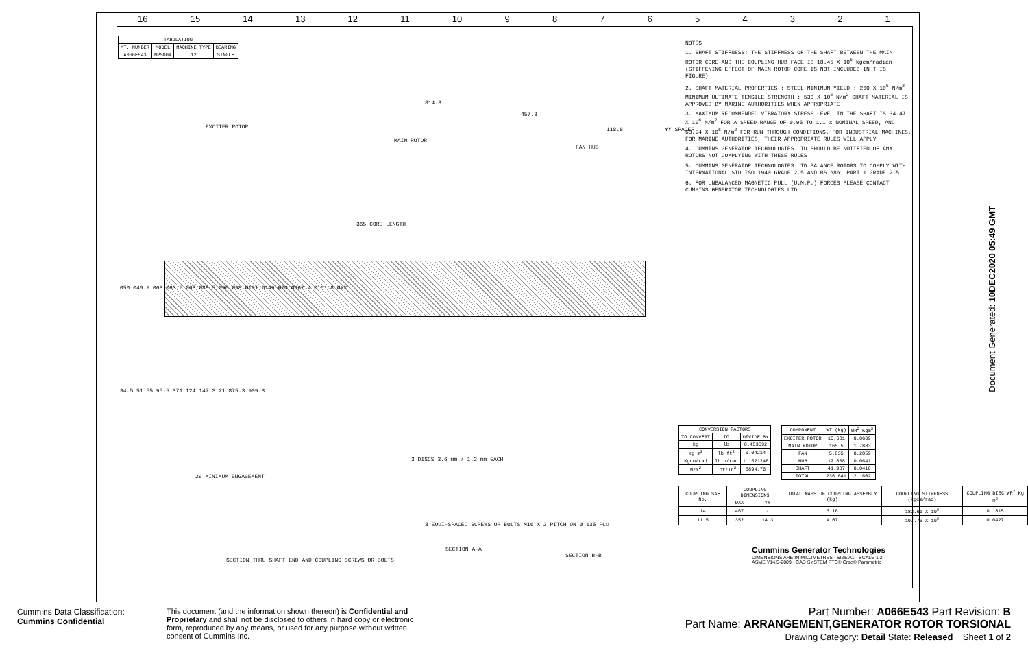16 15 14 13 12 11 10 987654321
| TABULATION | | | |
| --- | --- | --- | --- |
| MT. NUMBER | MODEL | MACHINE TYPE | BEARING |
| A066E543 | NPS004 | 12 | SINGLE |
814.8
457.8
118.8 YY SPACER
365 CORE LENGTH
EXCITER ROTOR
MAIN ROTOR
FAN HUB
Ø50 Ø46.9 Ø63 Ø63.5 Ø68 Ø88.5 Ø90 Ø98 Ø101 Ø149 Ø70 Ø167.4 Ø161.8 ØXX
34.5 51 55 95.5 371 124 147.3 21 875.3 909.3
3 DISCS 3.6 mm / 1.2 mm EACH
29 MINIMUM ENGAGEMENT
8 EQUI-SPACED SCREWS OR BOLTS M16 X 2 PITCH ON Ø 135 PCD
SECTION THRU SHAFT END AND COUPLING SCREWS OR BOLTS
SECTION A-A
SECTION B-B
NOTES
1. SHAFT STIFFNESS: THE STIFFNESS OF THE SHAFT BETWEEN THE MAIN ROTOR CORE AND THE COUPLING HUB FACE IS 18.45 X 10<sup>6</sup> kgcm/radian (STIFFENING EFFECT OF MAIN ROTOR CORE IS NOT INCLUDED IN THIS FIGURE)
2. SHAFT MATERIAL PROPERTIES : STEEL MINIMUM YIELD : 260 X 10<sup>6</sup> N/m<sup>2</sup> MINIMUM ULTIMATE TENSILE STRENGTH : 530 X 10<sup>6</sup> N/m<sup>2</sup> SHAFT MATERIAL IS APPROVED BY MARINE AUTHORITIES WHEN APPROPRIATE
3. MAXIMUM RECOMMENDED VIBRATORY STRESS LEVEL IN THE SHAFT IS 34.47 X 10<sup>6</sup> N/m<sup>2</sup> FOR A SPEED RANGE OF 0.95 TO 1.1 x NOMINAL SPEED, AND 68.94 X 10<sup>6</sup> N/m<sup>2</sup> FOR RUN THROUGH CONDITIONS. FOR INDUSTRIAL MACHINES. FOR MARINE AUTHORITIES, THEIR APPROPRIATE RULES WILL APPLY
4. CUMMINS GENERATOR TECHNOLOGIES LTD SHOULD BE NOTIFIED OF ANY ROTORS NOT COMPLYING WITH THESE RULES
5. CUMMINS GENERATOR TECHNOLOGIES LTD BALANCE ROTORS TO COMPLY WITH INTERNATIONAL STD ISO 1940 GRADE 2.5 AND BS 6861 PART 1 GRADE 2.5
6. FOR UNBALANCED MAGNETIC PULL (U.M.P.) FORCES PLEASE CONTACT CUMMINS GENERATOR TECHNOLOGIES LTD
| CONVERSION FACTORS | | |
| --- | --- | --- |
| TO CONVERT | TO | DIVIDE BY |
| kg | lb | 0.453592 |
| kg m<sup>2</sup> | lb ft<sup>2</sup> | 0.04214 |
| Kgcm/rad | lbin/rad | 1.1521246 |
| N/m<sup>2</sup> | lbf/in<sup>2</sup> | 6894.76 |
| COMPONENT | WT (kg) | WR<sup>2</sup> Kgm<sup>2</sup> |
| --- | --- | --- |
| EXCITER ROTOR | 10.681 | 0.0609 |
| MAIN ROTOR | 165.5 | 1.7883 |
| FAN | 5.635 | 0.2059 |
| HUB | 12.838 | 0.0641 |
| SHAFT | 41.987 | 0.0410 |
| TOTAL | 236.641 | 2.1602 |
| COUPLING SAE No. | COUPLING DIMENSIONS | | TOTAL MASS OF COUPLING ASSEMBLY (kg) | COUPLING STIFFNESS (kgcm/rad) | COUPLING DISC WR<sup>2</sup> Kg m<sup>2</sup> |
| --- | --- | --- | --- | --- | --- |
| | ØXX | YY | | | |
| 14 | 467 | - | 3.16 | 182.61 X 10<sup>6</sup> | 0.1815 |
| 11.5 | 352 | 14.3 | 4.07 | 197.76 X 10<sup>6</sup> | 0.0427 |
Cummins Generator Technologies
DIMENSIONS ARE IN MILLIMETRES · SIZE A1 · SCALE 1:2 · ASME Y14.5-2009 · CAD SYSTEM PTC® Creo® Parametric
Document Generated: 10DEC2020 05:49 GMT
Cummins Data Classification:
Cummins Confidential
This document (and the information shown thereon) is Confidential and Proprietary and shall not be disclosed to others in hard copy or electronic form, reproduced by any means, or used for any purpose without written consent of Cummins Inc.
Part Number: A066E543 Part Revision: B
Part Name: ARRANGEMENT,GENERATOR ROTOR TORSIONAL
Drawing Category: Detail State: Released Sheet 1 of 2